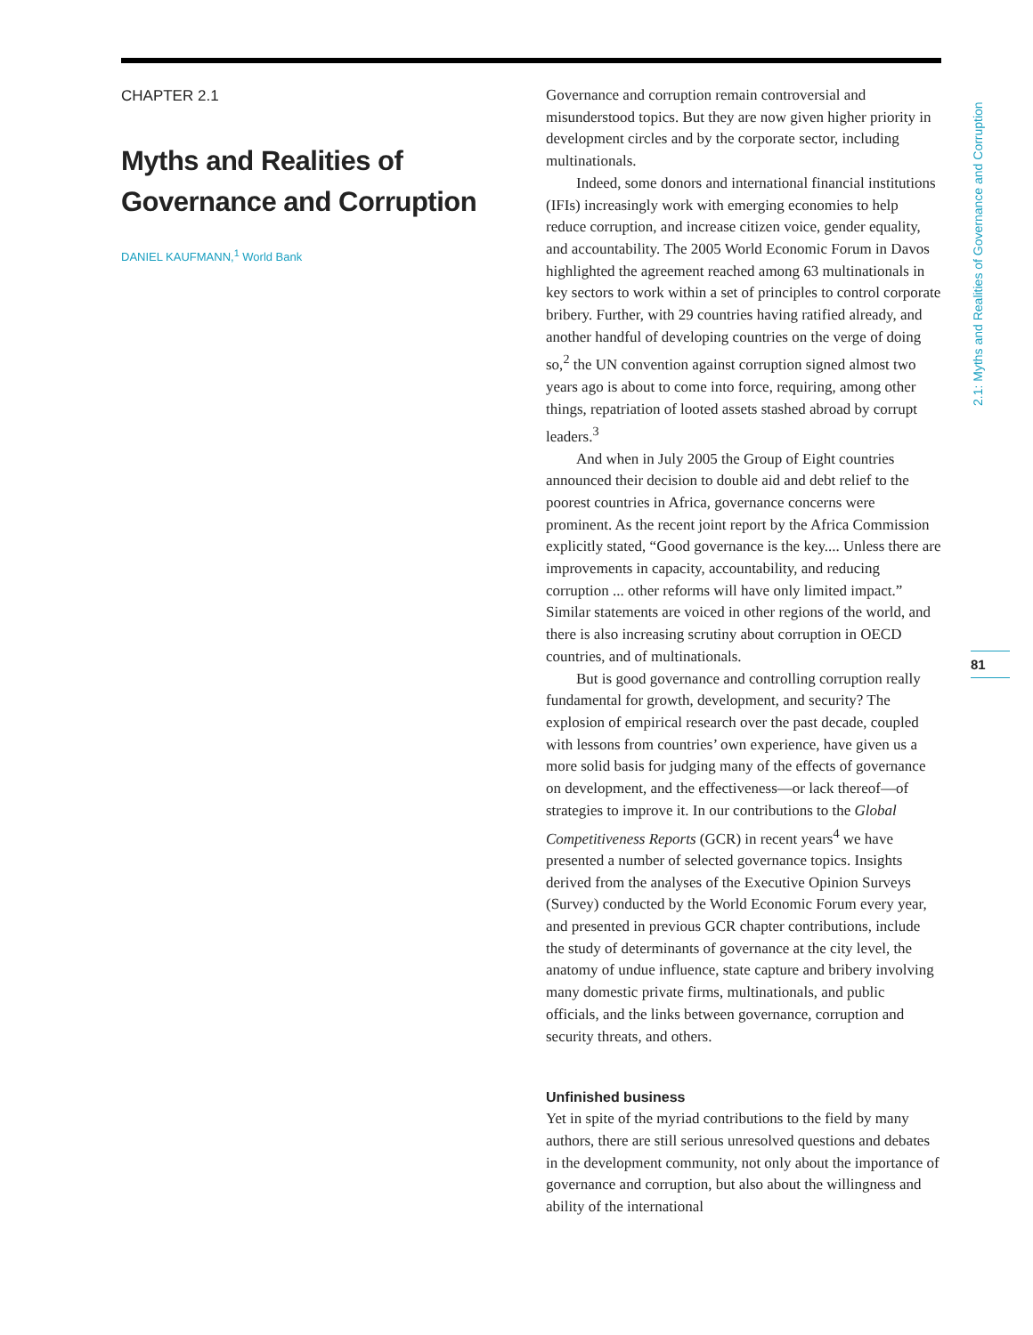CHAPTER 2.1
Myths and Realities of Governance and Corruption
DANIEL KAUFMANN,<sup>1</sup> World Bank
Governance and corruption remain controversial and misunderstood topics. But they are now given higher priority in development circles and by the corporate sector, including multinationals.
Indeed, some donors and international financial institutions (IFIs) increasingly work with emerging economies to help reduce corruption, and increase citizen voice, gender equality, and accountability. The 2005 World Economic Forum in Davos highlighted the agreement reached among 63 multinationals in key sectors to work within a set of principles to control corporate bribery. Further, with 29 countries having ratified already, and another handful of developing countries on the verge of doing so,<sup>2</sup> the UN convention against corruption signed almost two years ago is about to come into force, requiring, among other things, repatriation of looted assets stashed abroad by corrupt leaders.<sup>3</sup>
And when in July 2005 the Group of Eight countries announced their decision to double aid and debt relief to the poorest countries in Africa, governance concerns were prominent. As the recent joint report by the Africa Commission explicitly stated, “Good governance is the key.... Unless there are improvements in capacity, accountability, and reducing corruption ... other reforms will have only limited impact.” Similar statements are voiced in other regions of the world, and there is also increasing scrutiny about corruption in OECD countries, and of multinationals.
But is good governance and controlling corruption really fundamental for growth, development, and security? The explosion of empirical research over the past decade, coupled with lessons from countries’ own experience, have given us a more solid basis for judging many of the effects of governance on development, and the effectiveness—or lack thereof—of strategies to improve it. In our contributions to the Global Competitiveness Reports (GCR) in recent years<sup>4</sup> we have presented a number of selected governance topics. Insights derived from the analyses of the Executive Opinion Surveys (Survey) conducted by the World Economic Forum every year, and presented in previous GCR chapter contributions, include the study of determinants of governance at the city level, the anatomy of undue influence, state capture and bribery involving many domestic private firms, multinationals, and public officials, and the links between governance, corruption and security threats, and others.
Unfinished business
Yet in spite of the myriad contributions to the field by many authors, there are still serious unresolved questions and debates in the development community, not only about the importance of governance and corruption, but also about the willingness and ability of the international
2.1: Myths and Realities of Governance and Corruption
81